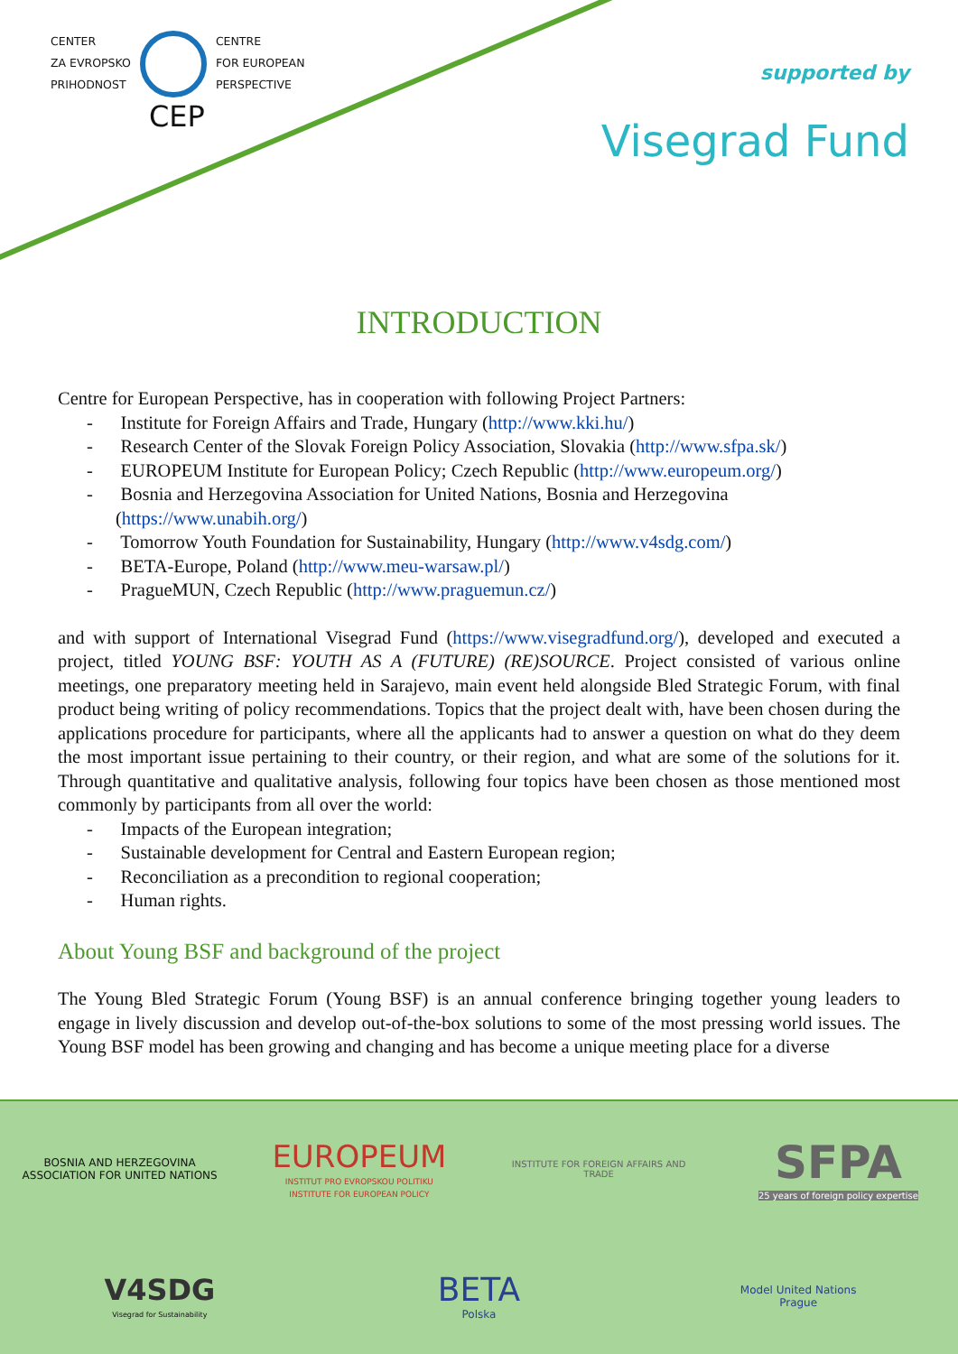CENTER
ZA EVROPSKO
PRIHODNOST
CENTRE
FOR EUROPEAN
PERSPECTIVE
CEP
supported by
Visegrad Fund
INTRODUCTION
Centre for European Perspective, has in cooperation with following Project Partners:
- Institute for Foreign Affairs and Trade, Hungary (http://www.kki.hu/)
- Research Center of the Slovak Foreign Policy Association, Slovakia (http://www.sfpa.sk/)
- EUROPEUM Institute for European Policy; Czech Republic (http://www.europeum.org/)
- Bosnia and Herzegovina Association for United Nations, Bosnia and Herzegovina (https://www.unabih.org/)
- Tomorrow Youth Foundation for Sustainability, Hungary (http://www.v4sdg.com/)
- BETA-Europe, Poland (http://www.meu-warsaw.pl/)
- PragueMUN, Czech Republic (http://www.praguemun.cz/)
and with support of International Visegrad Fund (https://www.visegradfund.org/), developed and executed a project, titled YOUNG BSF: YOUTH AS A (FUTURE) (RE)SOURCE. Project consisted of various online meetings, one preparatory meeting held in Sarajevo, main event held alongside Bled Strategic Forum, with final product being writing of policy recommendations. Topics that the project dealt with, have been chosen during the applications procedure for participants, where all the applicants had to answer a question on what do they deem the most important issue pertaining to their country, or their region, and what are some of the solutions for it. Through quantitative and qualitative analysis, following four topics have been chosen as those mentioned most commonly by participants from all over the world:
- Impacts of the European integration;
- Sustainable development for Central and Eastern European region;
- Reconciliation as a precondition to regional cooperation;
- Human rights.
About Young BSF and background of the project
The Young Bled Strategic Forum (Young BSF) is an annual conference bringing together young leaders to engage in lively discussion and develop out-of-the-box solutions to some of the most pressing world issues. The Young BSF model has been growing and changing and has become a unique meeting place for a diverse
BOSNIA AND HERZEGOVINA
ASSOCIATION FOR UNITED NATIONS
EUROPEUM
INSTITUT PRO EVROPSKOU POLITIKU
INSTITUTE FOR EUROPEAN POLICY
INSTITUTE FOR FOREIGN AFFAIRS AND TRADE
SFPA
25 years of foreign policy expertise
V4SDG
Visegrad for Sustainability
BETA
Polska
Model United Nations
Prague